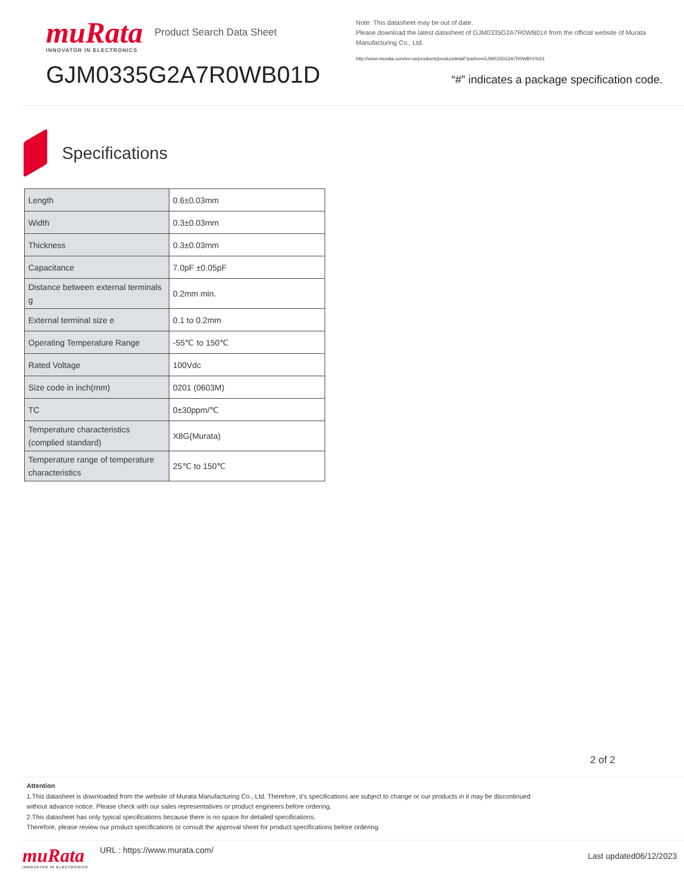muRata
INNOVATOR IN ELECTRONICS
Product Search Data Sheet
GJM0335G2A7R0WB01D
Note: This datasheet may be out of date.
Please download the latest datasheet of GJM0335G2A7R0WB01# from the official website of Murata Manufacturing Co., Ltd.
http://www.murata.com/en-us/products/productdetail?partno=GJM0335G2A7R0WB01%23
“#” indicates a package specification code.
Specifications
| Length | 0.6±0.03mm |
| Width | 0.3±0.03mm |
| Thickness | 0.3±0.03mm |
| Capacitance | 7.0pF ±0.05pF |
| Distance between external terminals g | 0.2mm min. |
| External terminal size e | 0.1 to 0.2mm |
| Operating Temperature Range | -55℃ to 150℃ |
| Rated Voltage | 100Vdc |
| Size code in inch(mm) | 0201 (0603M) |
| TC | 0±30ppm/℃ |
| Temperature characteristics (complied standard) | X8G(Murata) |
| Temperature range of temperature characteristics | 25℃ to 150℃ |
2 of 2
Attention
1.This datasheet is downloaded from the website of Murata Manufacturing Co., Ltd. Therefore, it’s specifications are subject to change or our products in it may be discontinued
without advance notice. Please check with our sales representatives or product engineers before ordering.
2.This datasheet has only typical specifications because there is no space for detailed specifications.
Therefore, please review our product specifications or consult the approval sheet for product specifications before ordering.
muRata
INNOVATOR IN ELECTRONICS
URL : https://www.murata.com/
Last updated06/12/2023